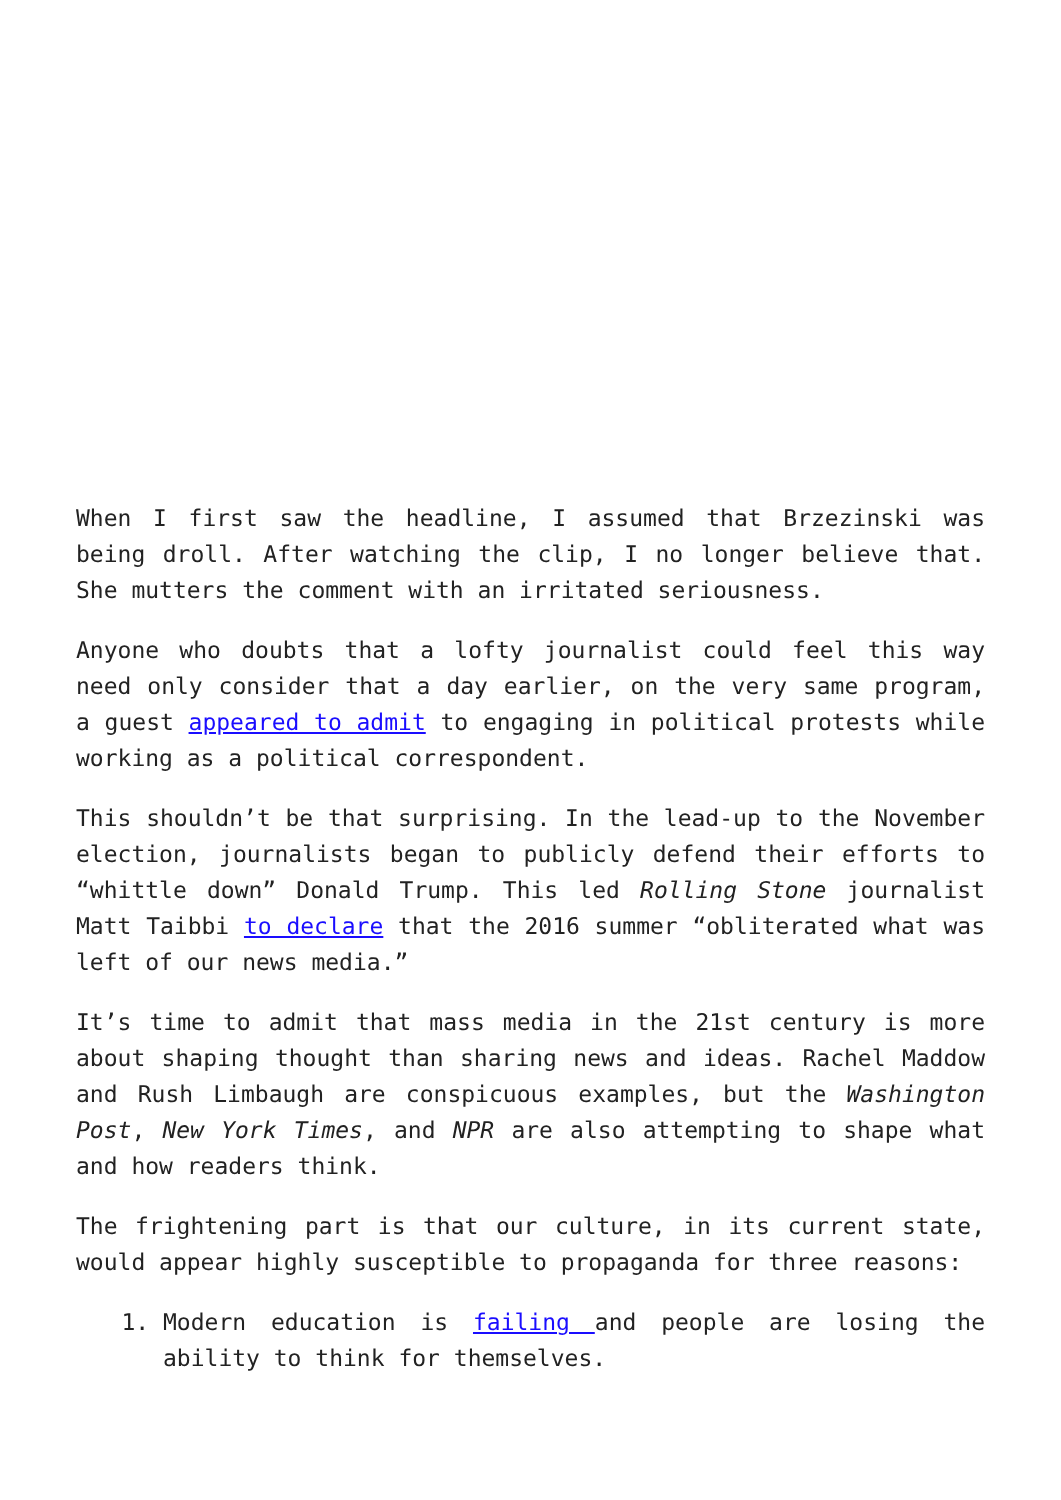When I first saw the headline, I assumed that Brzezinski was being droll. After watching the clip, I no longer believe that. She mutters the comment with an irritated seriousness.
Anyone who doubts that a lofty journalist could feel this way need only consider that a day earlier, on the very same program, a guest appeared to admit to engaging in political protests while working as a political correspondent.
This shouldn’t be that surprising. In the lead-up to the November election, journalists began to publicly defend their efforts to “whittle down” Donald Trump. This led Rolling Stone journalist Matt Taibbi to declare that the 2016 summer “obliterated what was left of our news media.”
It’s time to admit that mass media in the 21st century is more about shaping thought than sharing news and ideas. Rachel Maddow and Rush Limbaugh are conspicuous examples, but the Washington Post, New York Times, and NPR are also attempting to shape what and how readers think.
The frightening part is that our culture, in its current state, would appear highly susceptible to propaganda for three reasons:
1. Modern education is failing and people are losing the ability to think for themselves.